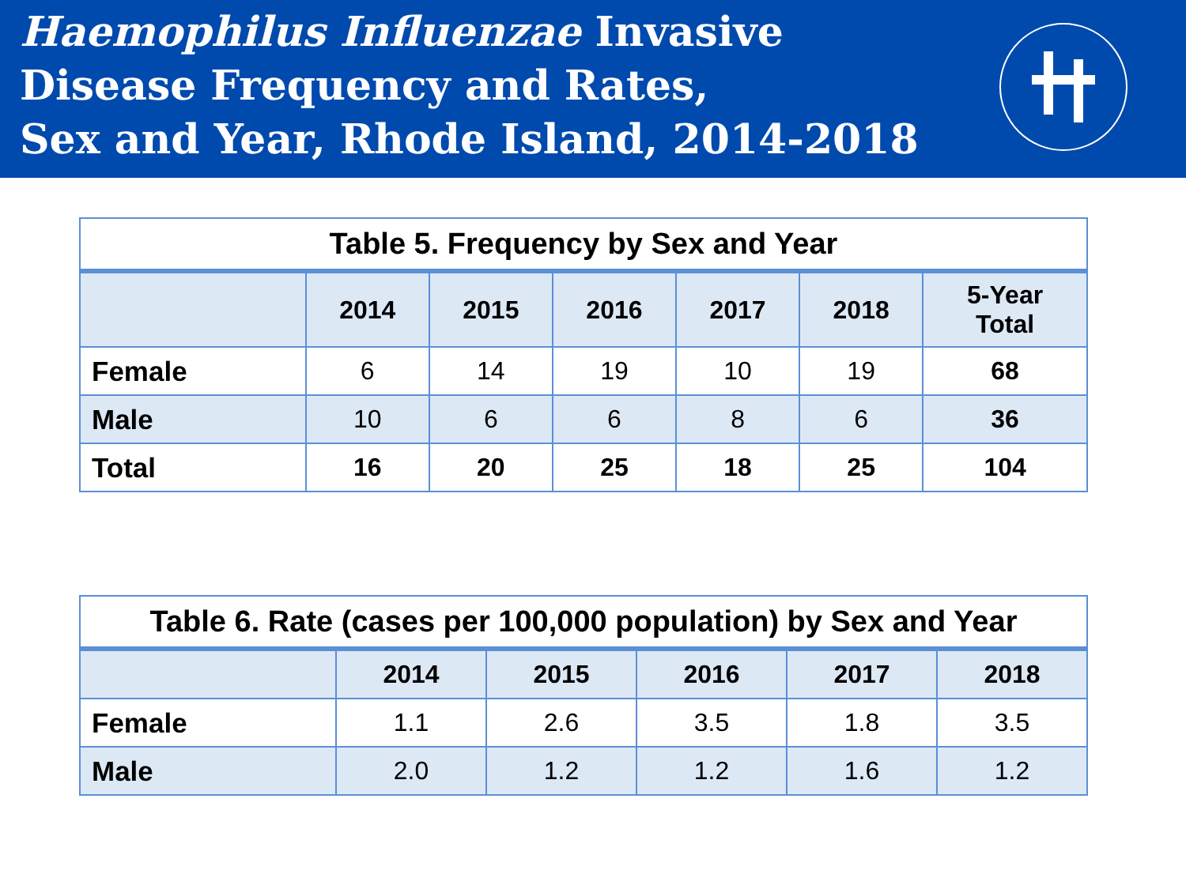Haemophilus Influenzae Invasive
Disease Frequency and Rates,
Sex and Year, Rhode Island, 2014-2018
Table 5. Frequency by Sex and Year
| | 2014 | 2015 | 2016 | 2017 | 2018 | 5-Year Total |
| --- | --- | --- | --- | --- | --- | --- |
| Female | 6 | 14 | 19 | 10 | 19 | 68 |
| Male | 10 | 6 | 6 | 8 | 6 | 36 |
| Total | 16 | 20 | 25 | 18 | 25 | 104 |
Table 6. Rate (cases per 100,000 population) by Sex and Year
| | 2014 | 2015 | 2016 | 2017 | 2018 |
| --- | --- | --- | --- | --- | --- |
| Female | 1.1 | 2.6 | 3.5 | 1.8 | 3.5 |
| Male | 2.0 | 1.2 | 1.2 | 1.6 | 1.2 |